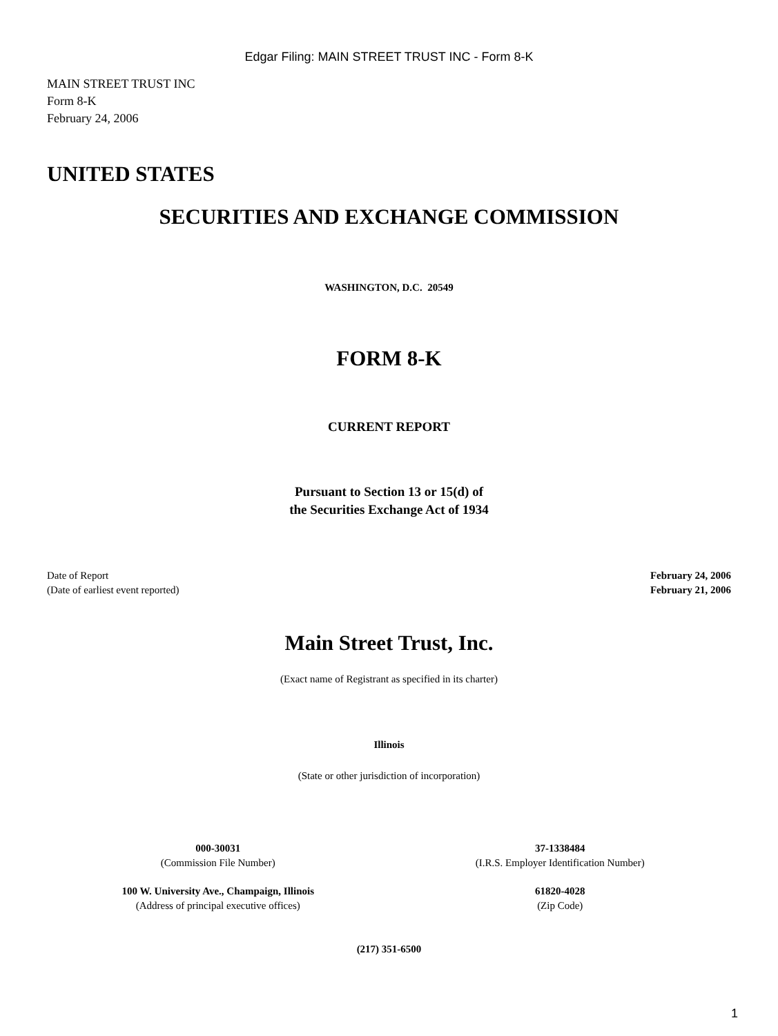Edgar Filing: MAIN STREET TRUST INC - Form 8-K
MAIN STREET TRUST INC
Form 8-K
February 24, 2006
UNITED STATES
SECURITIES AND EXCHANGE COMMISSION
WASHINGTON, D.C. 20549
FORM 8-K
CURRENT REPORT
Pursuant to Section 13 or 15(d) of
the Securities Exchange Act of 1934
Date of Report
(Date of earliest event reported)
February 24, 2006
February 21, 2006
Main Street Trust, Inc.
(Exact name of Registrant as specified in its charter)
Illinois
(State or other jurisdiction of incorporation)
000-30031
(Commission File Number)
37-1338484
(I.R.S. Employer Identification Number)
100 W. University Ave., Champaign, Illinois
(Address of principal executive offices)
61820-4028
(Zip Code)
(217) 351-6500
1